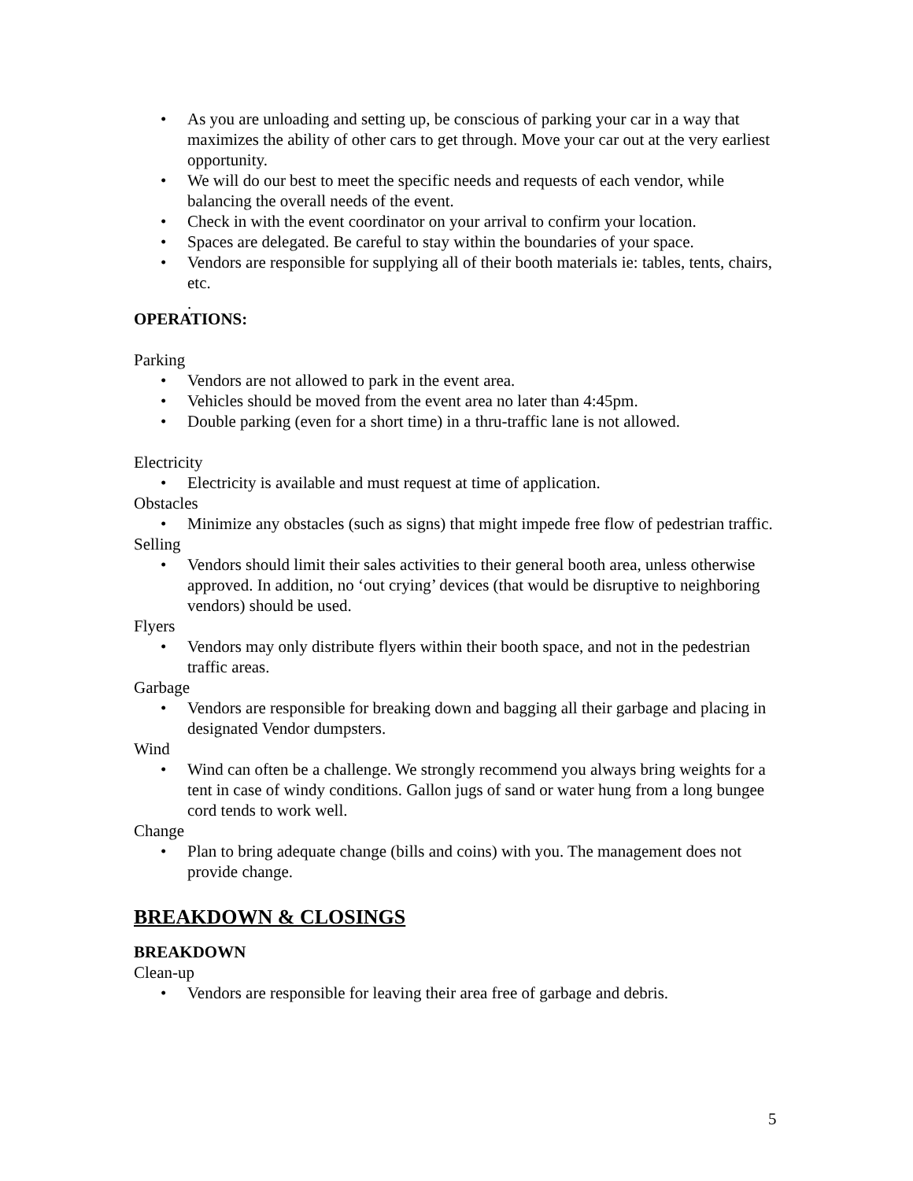• As you are unloading and setting up, be conscious of parking your car in a way that maximizes the ability of other cars to get through. Move your car out at the very earliest opportunity.
• We will do our best to meet the specific needs and requests of each vendor, while balancing the overall needs of the event.
• Check in with the event coordinator on your arrival to confirm your location.
• Spaces are delegated. Be careful to stay within the boundaries of your space.
• Vendors are responsible for supplying all of their booth materials ie: tables, tents, chairs, etc.
.
OPERATIONS:
Parking
• Vendors are not allowed to park in the event area.
• Vehicles should be moved from the event area no later than 4:45pm.
• Double parking (even for a short time) in a thru-traffic lane is not allowed.
Electricity
• Electricity is available and must request at time of application.
Obstacles
• Minimize any obstacles (such as signs) that might impede free flow of pedestrian traffic.
Selling
• Vendors should limit their sales activities to their general booth area, unless otherwise approved. In addition, no ‘out crying’ devices (that would be disruptive to neighboring vendors) should be used.
Flyers
• Vendors may only distribute flyers within their booth space, and not in the pedestrian traffic areas.
Garbage
• Vendors are responsible for breaking down and bagging all their garbage and placing in designated Vendor dumpsters.
Wind
• Wind can often be a challenge. We strongly recommend you always bring weights for a tent in case of windy conditions. Gallon jugs of sand or water hung from a long bungee cord tends to work well.
Change
• Plan to bring adequate change (bills and coins) with you. The management does not provide change.
BREAKDOWN & CLOSINGS
BREAKDOWN
Clean-up
• Vendors are responsible for leaving their area free of garbage and debris.
5